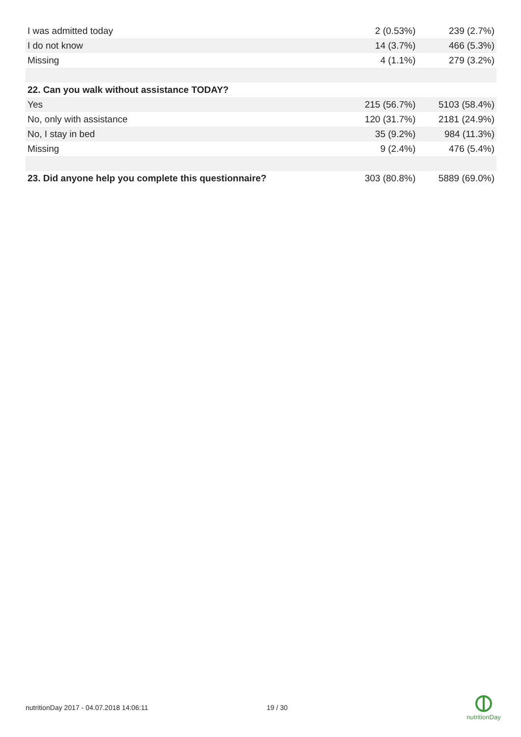| I was admitted today | 2 (0.53%) | 239 (2.7%) |
| I do not know | 14 (3.7%) | 466 (5.3%) |
| Missing | 4 (1.1%) | 279 (3.2%) |
| 22. Can you walk without assistance TODAY? | | |
| Yes | 215 (56.7%) | 5103 (58.4%) |
| No, only with assistance | 120 (31.7%) | 2181 (24.9%) |
| No, I stay in bed | 35 (9.2%) | 984 (11.3%) |
| Missing | 9 (2.4%) | 476 (5.4%) |
| 23. Did anyone help you complete this questionnaire? | 303 (80.8%) | 5889 (69.0%) |
nutritionDay 2017 - 04.07.2018 14:06:11
19 / 30
nutritionDay